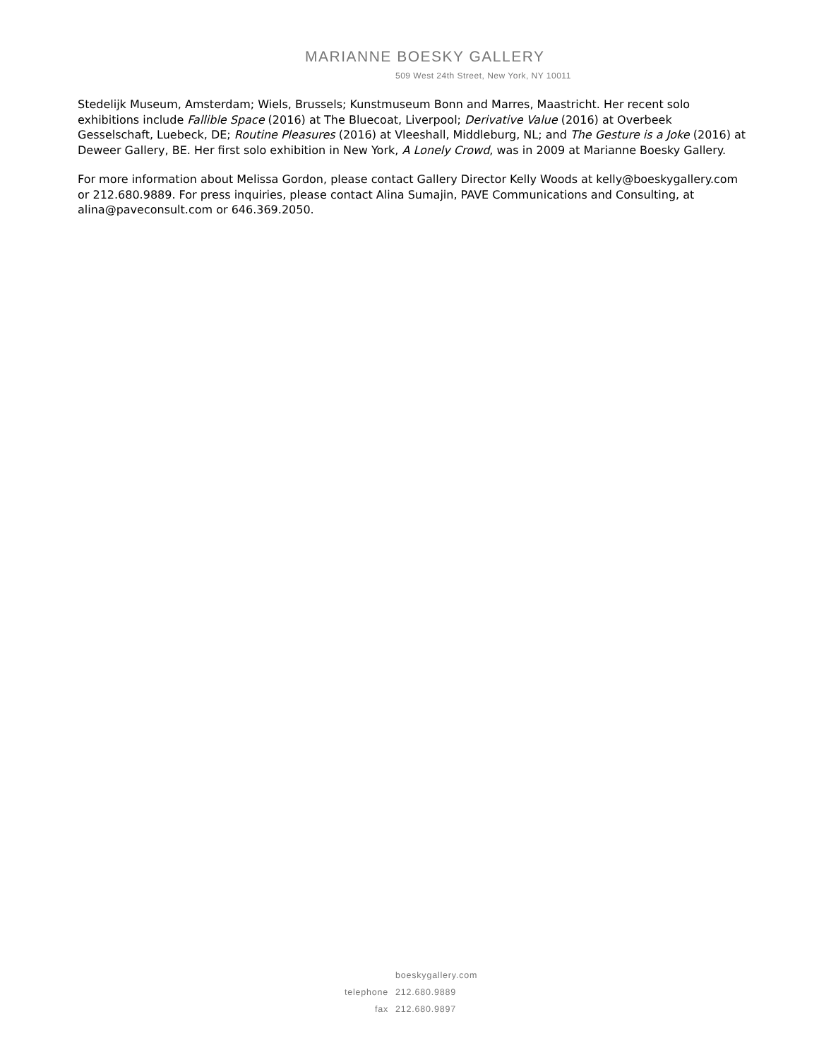MARIANNE BOESKY GALLERY
509 West 24th Street, New York, NY 10011
Stedelijk Museum, Amsterdam; Wiels, Brussels; Kunstmuseum Bonn and Marres, Maastricht. Her recent solo exhibitions include Fallible Space (2016) at The Bluecoat, Liverpool; Derivative Value (2016) at Overbeek Gesselschaft, Luebeck, DE; Routine Pleasures (2016) at Vleeshall, Middleburg, NL; and The Gesture is a Joke (2016) at Deweer Gallery, BE. Her first solo exhibition in New York, A Lonely Crowd, was in 2009 at Marianne Boesky Gallery.
For more information about Melissa Gordon, please contact Gallery Director Kelly Woods at kelly@boeskygallery.com or 212.680.9889. For press inquiries, please contact Alina Sumajin, PAVE Communications and Consulting, at alina@paveconsult.com or 646.369.2050.
boeskygallery.com
telephone 212.680.9889
fax 212.680.9897